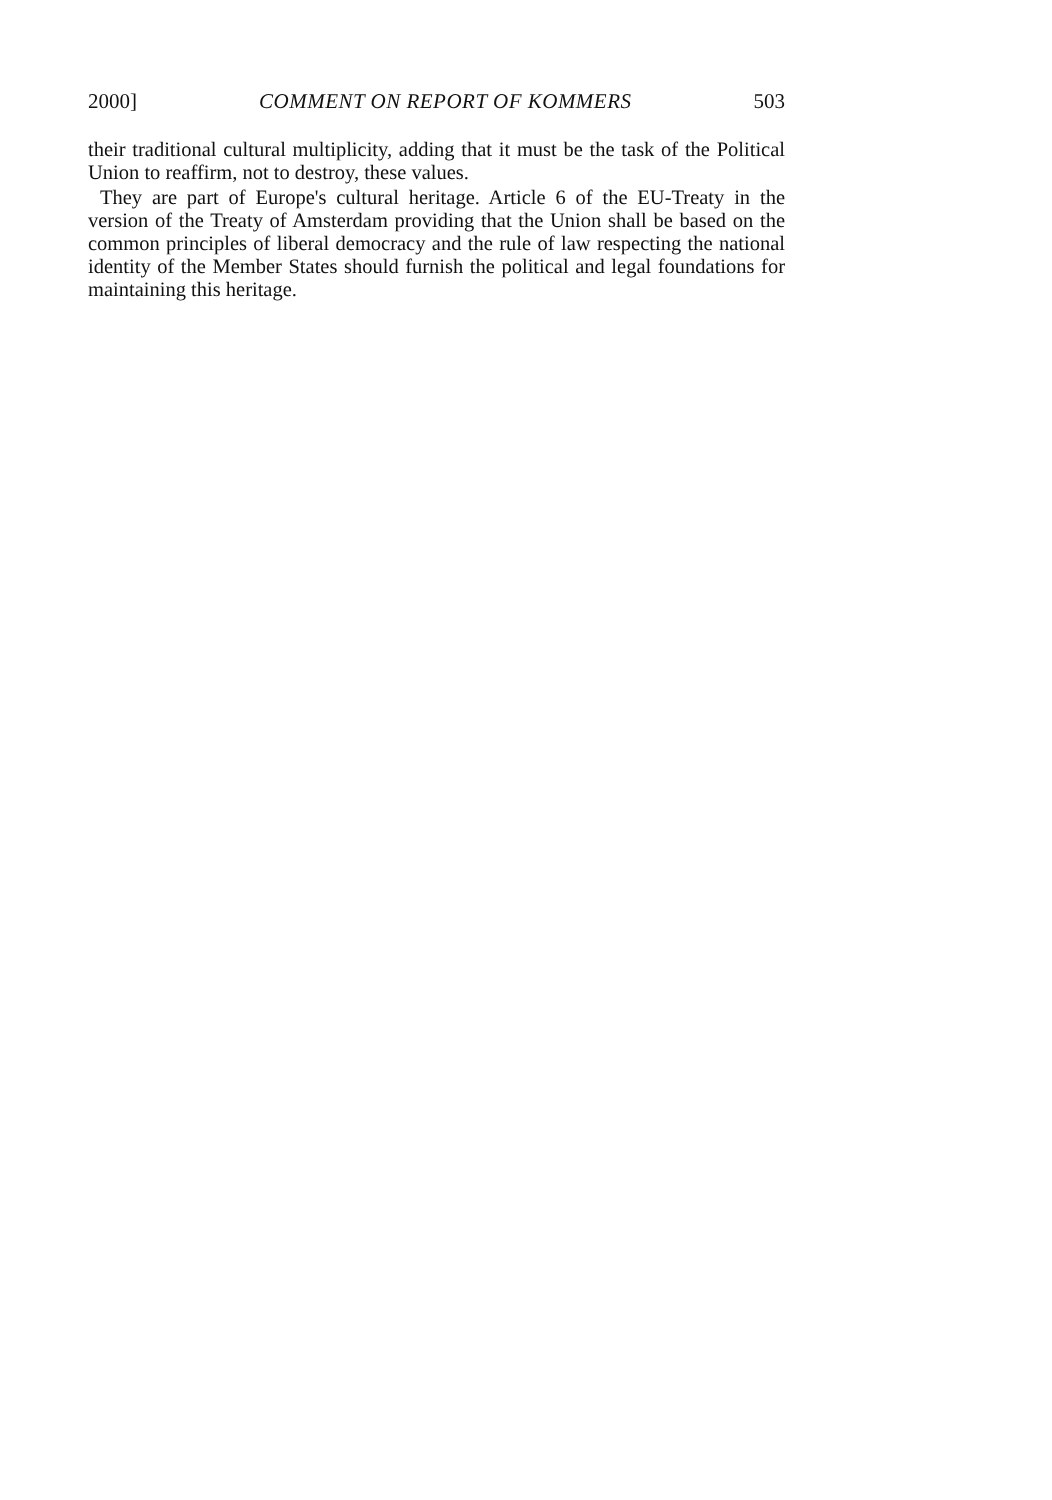2000] COMMENT ON REPORT OF KOMMERS 503
their traditional cultural multiplicity, adding that it must be the task of the Political Union to reaffirm, not to destroy, these values.
They are part of Europe's cultural heritage. Article 6 of the EU-Treaty in the version of the Treaty of Amsterdam providing that the Union shall be based on the common principles of liberal democracy and the rule of law respecting the national identity of the Member States should furnish the political and legal foundations for maintaining this heritage.